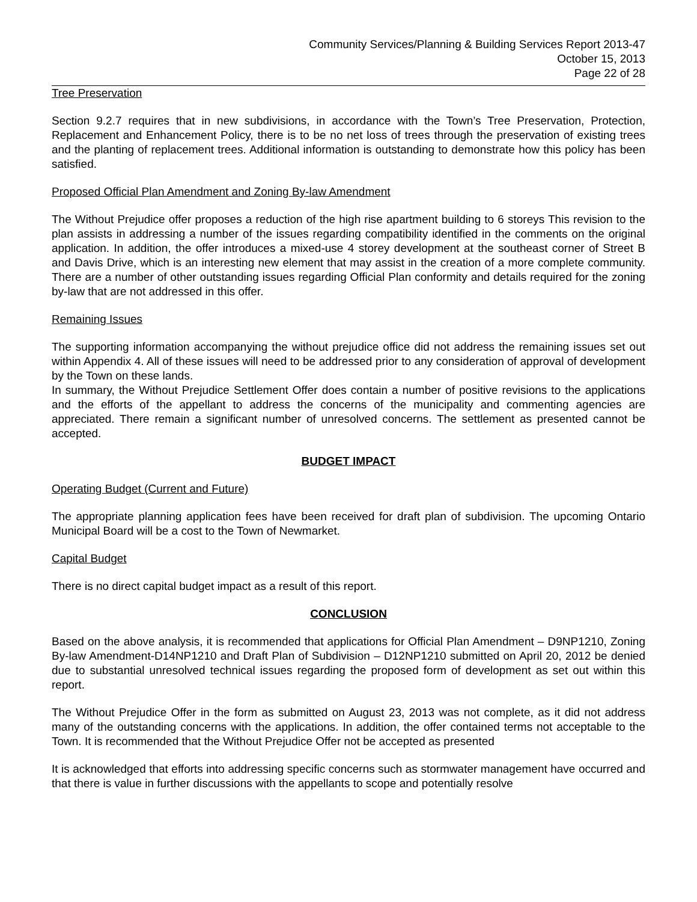Community Services/Planning & Building Services Report 2013-47
October 15, 2013
Page 22 of 28
Tree Preservation
Section 9.2.7 requires that in new subdivisions, in accordance with the Town’s Tree Preservation, Protection, Replacement and Enhancement Policy, there is to be no net loss of trees through the preservation of existing trees and the planting of replacement trees. Additional information is outstanding to demonstrate how this policy has been satisfied.
Proposed Official Plan Amendment and Zoning By-law Amendment
The Without Prejudice offer proposes a reduction of the high rise apartment building to 6 storeys This revision to the plan assists in addressing a number of the issues regarding compatibility identified in the comments on the original application. In addition, the offer introduces a mixed-use 4 storey development at the southeast corner of Street B and Davis Drive, which is an interesting new element that may assist in the creation of a more complete community. There are a number of other outstanding issues regarding Official Plan conformity and details required for the zoning by-law that are not addressed in this offer.
Remaining Issues
The supporting information accompanying the without prejudice office did not address the remaining issues set out within Appendix 4. All of these issues will need to be addressed prior to any consideration of approval of development by the Town on these lands.
In summary, the Without Prejudice Settlement Offer does contain a number of positive revisions to the applications and the efforts of the appellant to address the concerns of the municipality and commenting agencies are appreciated. There remain a significant number of unresolved concerns. The settlement as presented cannot be accepted.
BUDGET IMPACT
Operating Budget (Current and Future)
The appropriate planning application fees have been received for draft plan of subdivision. The upcoming Ontario Municipal Board will be a cost to the Town of Newmarket.
Capital Budget
There is no direct capital budget impact as a result of this report.
CONCLUSION
Based on the above analysis, it is recommended that applications for Official Plan Amendment – D9NP1210, Zoning By-law Amendment-D14NP1210 and Draft Plan of Subdivision – D12NP1210 submitted on April 20, 2012 be denied due to substantial unresolved technical issues regarding the proposed form of development as set out within this report.
The Without Prejudice Offer in the form as submitted on August 23, 2013 was not complete, as it did not address many of the outstanding concerns with the applications. In addition, the offer contained terms not acceptable to the Town. It is recommended that the Without Prejudice Offer not be accepted as presented
It is acknowledged that efforts into addressing specific concerns such as stormwater management have occurred and that there is value in further discussions with the appellants to scope and potentially resolve